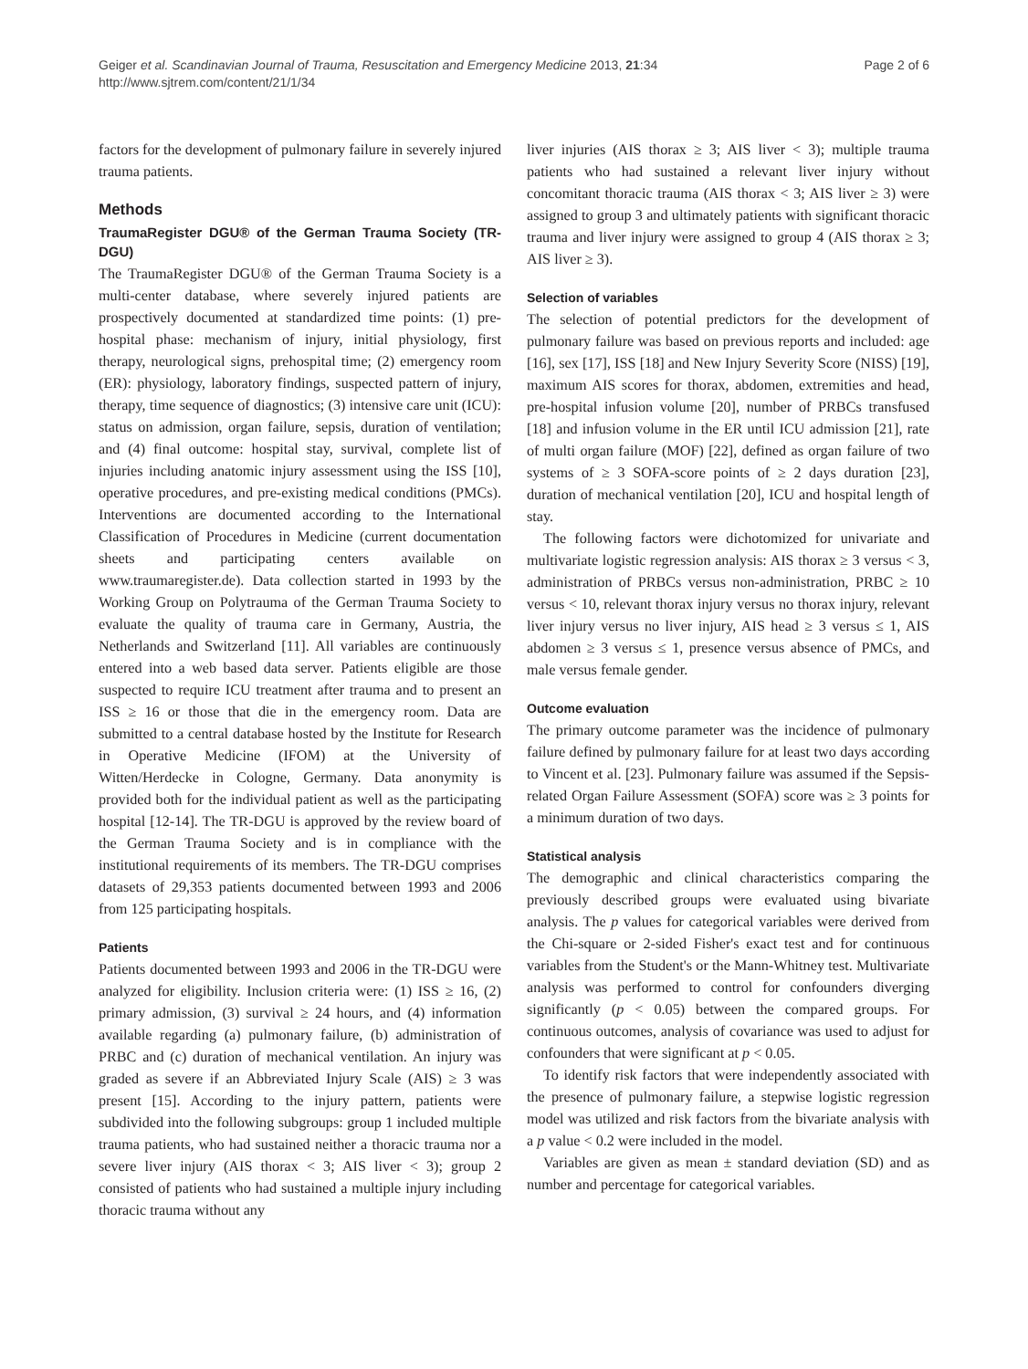Geiger et al. Scandinavian Journal of Trauma, Resuscitation and Emergency Medicine 2013, 21:34
http://www.sjtrem.com/content/21/1/34
Page 2 of 6
factors for the development of pulmonary failure in severely injured trauma patients.
Methods
TraumaRegister DGU® of the German Trauma Society (TR-DGU)
The TraumaRegister DGU® of the German Trauma Society is a multi-center database, where severely injured patients are prospectively documented at standardized time points: (1) pre-hospital phase: mechanism of injury, initial physiology, first therapy, neurological signs, prehospital time; (2) emergency room (ER): physiology, laboratory findings, suspected pattern of injury, therapy, time sequence of diagnostics; (3) intensive care unit (ICU): status on admission, organ failure, sepsis, duration of ventilation; and (4) final outcome: hospital stay, survival, complete list of injuries including anatomic injury assessment using the ISS [10], operative procedures, and pre-existing medical conditions (PMCs). Interventions are documented according to the International Classification of Procedures in Medicine (current documentation sheets and participating centers available on www.traumaregister.de). Data collection started in 1993 by the Working Group on Polytrauma of the German Trauma Society to evaluate the quality of trauma care in Germany, Austria, the Netherlands and Switzerland [11]. All variables are continuously entered into a web based data server. Patients eligible are those suspected to require ICU treatment after trauma and to present an ISS ≥ 16 or those that die in the emergency room. Data are submitted to a central database hosted by the Institute for Research in Operative Medicine (IFOM) at the University of Witten/Herdecke in Cologne, Germany. Data anonymity is provided both for the individual patient as well as the participating hospital [12-14]. The TR-DGU is approved by the review board of the German Trauma Society and is in compliance with the institutional requirements of its members. The TR-DGU comprises datasets of 29,353 patients documented between 1993 and 2006 from 125 participating hospitals.
Patients
Patients documented between 1993 and 2006 in the TR-DGU were analyzed for eligibility. Inclusion criteria were: (1) ISS ≥ 16, (2) primary admission, (3) survival ≥ 24 hours, and (4) information available regarding (a) pulmonary failure, (b) administration of PRBC and (c) duration of mechanical ventilation. An injury was graded as severe if an Abbreviated Injury Scale (AIS) ≥ 3 was present [15]. According to the injury pattern, patients were subdivided into the following subgroups: group 1 included multiple trauma patients, who had sustained neither a thoracic trauma nor a severe liver injury (AIS thorax < 3; AIS liver < 3); group 2 consisted of patients who had sustained a multiple injury including thoracic trauma without any
liver injuries (AIS thorax ≥ 3; AIS liver < 3); multiple trauma patients who had sustained a relevant liver injury without concomitant thoracic trauma (AIS thorax < 3; AIS liver ≥ 3) were assigned to group 3 and ultimately patients with significant thoracic trauma and liver injury were assigned to group 4 (AIS thorax ≥ 3; AIS liver ≥ 3).
Selection of variables
The selection of potential predictors for the development of pulmonary failure was based on previous reports and included: age [16], sex [17], ISS [18] and New Injury Severity Score (NISS) [19], maximum AIS scores for thorax, abdomen, extremities and head, pre-hospital infusion volume [20], number of PRBCs transfused [18] and infusion volume in the ER until ICU admission [21], rate of multi organ failure (MOF) [22], defined as organ failure of two systems of ≥ 3 SOFA-score points of ≥ 2 days duration [23], duration of mechanical ventilation [20], ICU and hospital length of stay.
The following factors were dichotomized for univariate and multivariate logistic regression analysis: AIS thorax ≥ 3 versus < 3, administration of PRBCs versus non-administration, PRBC ≥ 10 versus < 10, relevant thorax injury versus no thorax injury, relevant liver injury versus no liver injury, AIS head ≥ 3 versus ≤ 1, AIS abdomen ≥ 3 versus ≤ 1, presence versus absence of PMCs, and male versus female gender.
Outcome evaluation
The primary outcome parameter was the incidence of pulmonary failure defined by pulmonary failure for at least two days according to Vincent et al. [23]. Pulmonary failure was assumed if the Sepsis-related Organ Failure Assessment (SOFA) score was ≥ 3 points for a minimum duration of two days.
Statistical analysis
The demographic and clinical characteristics comparing the previously described groups were evaluated using bivariate analysis. The p values for categorical variables were derived from the Chi-square or 2-sided Fisher's exact test and for continuous variables from the Student's or the Mann-Whitney test. Multivariate analysis was performed to control for confounders diverging significantly (p < 0.05) between the compared groups. For continuous outcomes, analysis of covariance was used to adjust for confounders that were significant at p < 0.05.
To identify risk factors that were independently associated with the presence of pulmonary failure, a stepwise logistic regression model was utilized and risk factors from the bivariate analysis with a p value < 0.2 were included in the model.
Variables are given as mean ± standard deviation (SD) and as number and percentage for categorical variables.